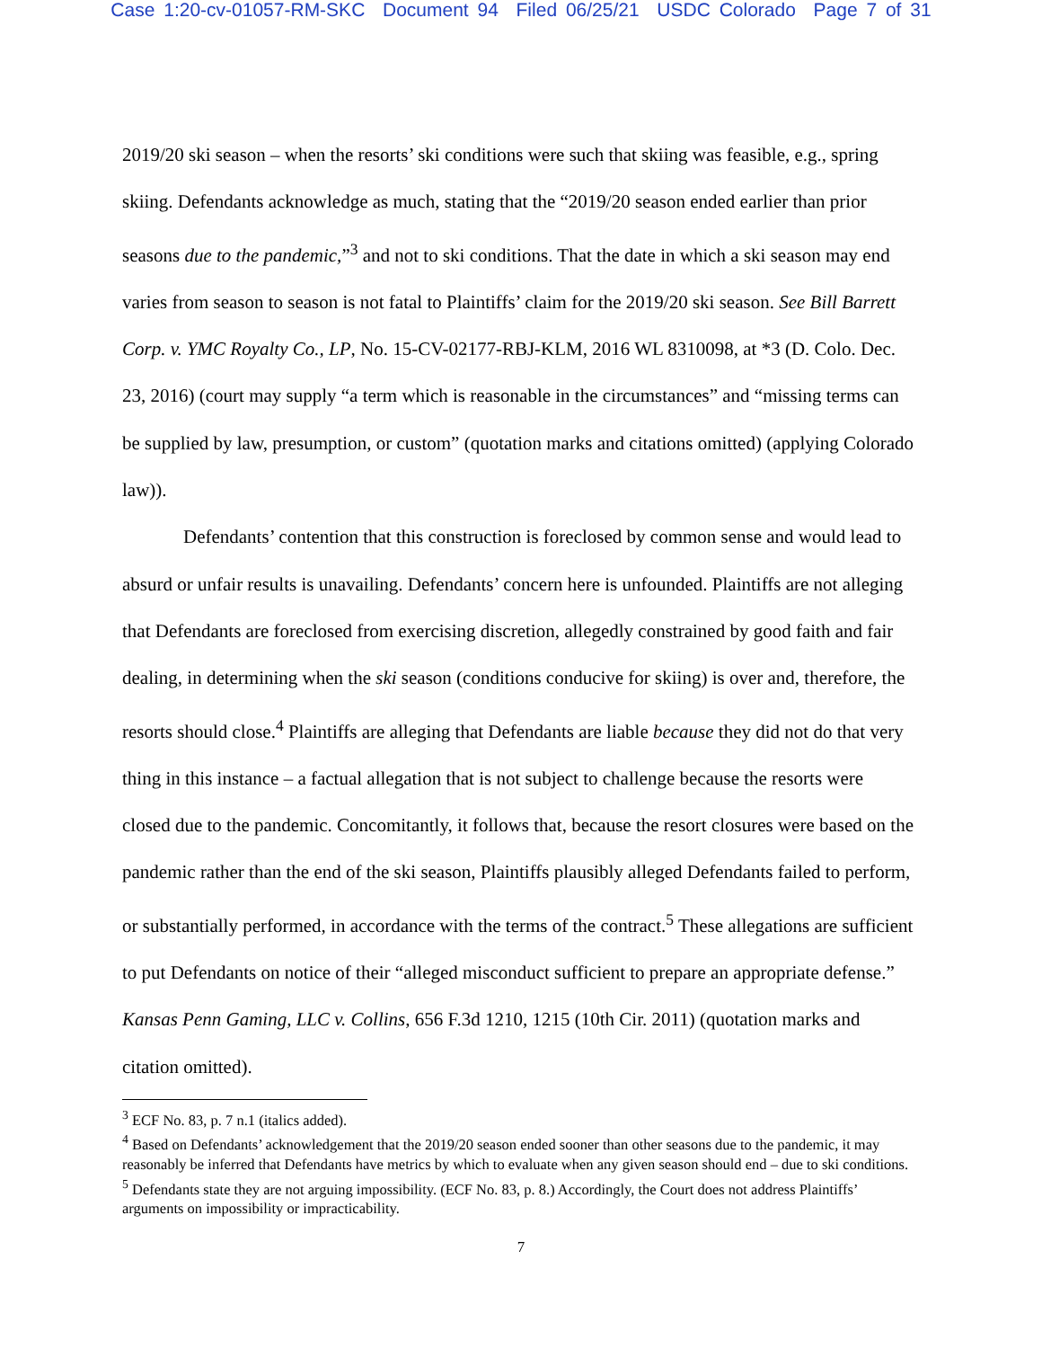Case 1:20-cv-01057-RM-SKC Document 94 Filed 06/25/21 USDC Colorado Page 7 of 31
2019/20 ski season – when the resorts’ ski conditions were such that skiing was feasible, e.g., spring skiing. Defendants acknowledge as much, stating that the “2019/20 season ended earlier than prior seasons due to the pandemic,”<sup>3</sup> and not to ski conditions. That the date in which a ski season may end varies from season to season is not fatal to Plaintiffs’ claim for the 2019/20 ski season. See Bill Barrett Corp. v. YMC Royalty Co., LP, No. 15-CV-02177-RBJ-KLM, 2016 WL 8310098, at *3 (D. Colo. Dec. 23, 2016) (court may supply “a term which is reasonable in the circumstances” and “missing terms can be supplied by law, presumption, or custom” (quotation marks and citations omitted) (applying Colorado law)).
Defendants’ contention that this construction is foreclosed by common sense and would lead to absurd or unfair results is unavailing. Defendants’ concern here is unfounded. Plaintiffs are not alleging that Defendants are foreclosed from exercising discretion, allegedly constrained by good faith and fair dealing, in determining when the ski season (conditions conducive for skiing) is over and, therefore, the resorts should close.<sup>4</sup> Plaintiffs are alleging that Defendants are liable because they did not do that very thing in this instance – a factual allegation that is not subject to challenge because the resorts were closed due to the pandemic. Concomitantly, it follows that, because the resort closures were based on the pandemic rather than the end of the ski season, Plaintiffs plausibly alleged Defendants failed to perform, or substantially performed, in accordance with the terms of the contract.<sup>5</sup> These allegations are sufficient to put Defendants on notice of their “alleged misconduct sufficient to prepare an appropriate defense.” Kansas Penn Gaming, LLC v. Collins, 656 F.3d 1210, 1215 (10th Cir. 2011) (quotation marks and citation omitted).
<sup>3</sup> ECF No. 83, p. 7 n.1 (italics added).
<sup>4</sup> Based on Defendants’ acknowledgement that the 2019/20 season ended sooner than other seasons due to the pandemic, it may reasonably be inferred that Defendants have metrics by which to evaluate when any given season should end – due to ski conditions.
<sup>5</sup> Defendants state they are not arguing impossibility. (ECF No. 83, p. 8.) Accordingly, the Court does not address Plaintiffs’ arguments on impossibility or impracticability.
7